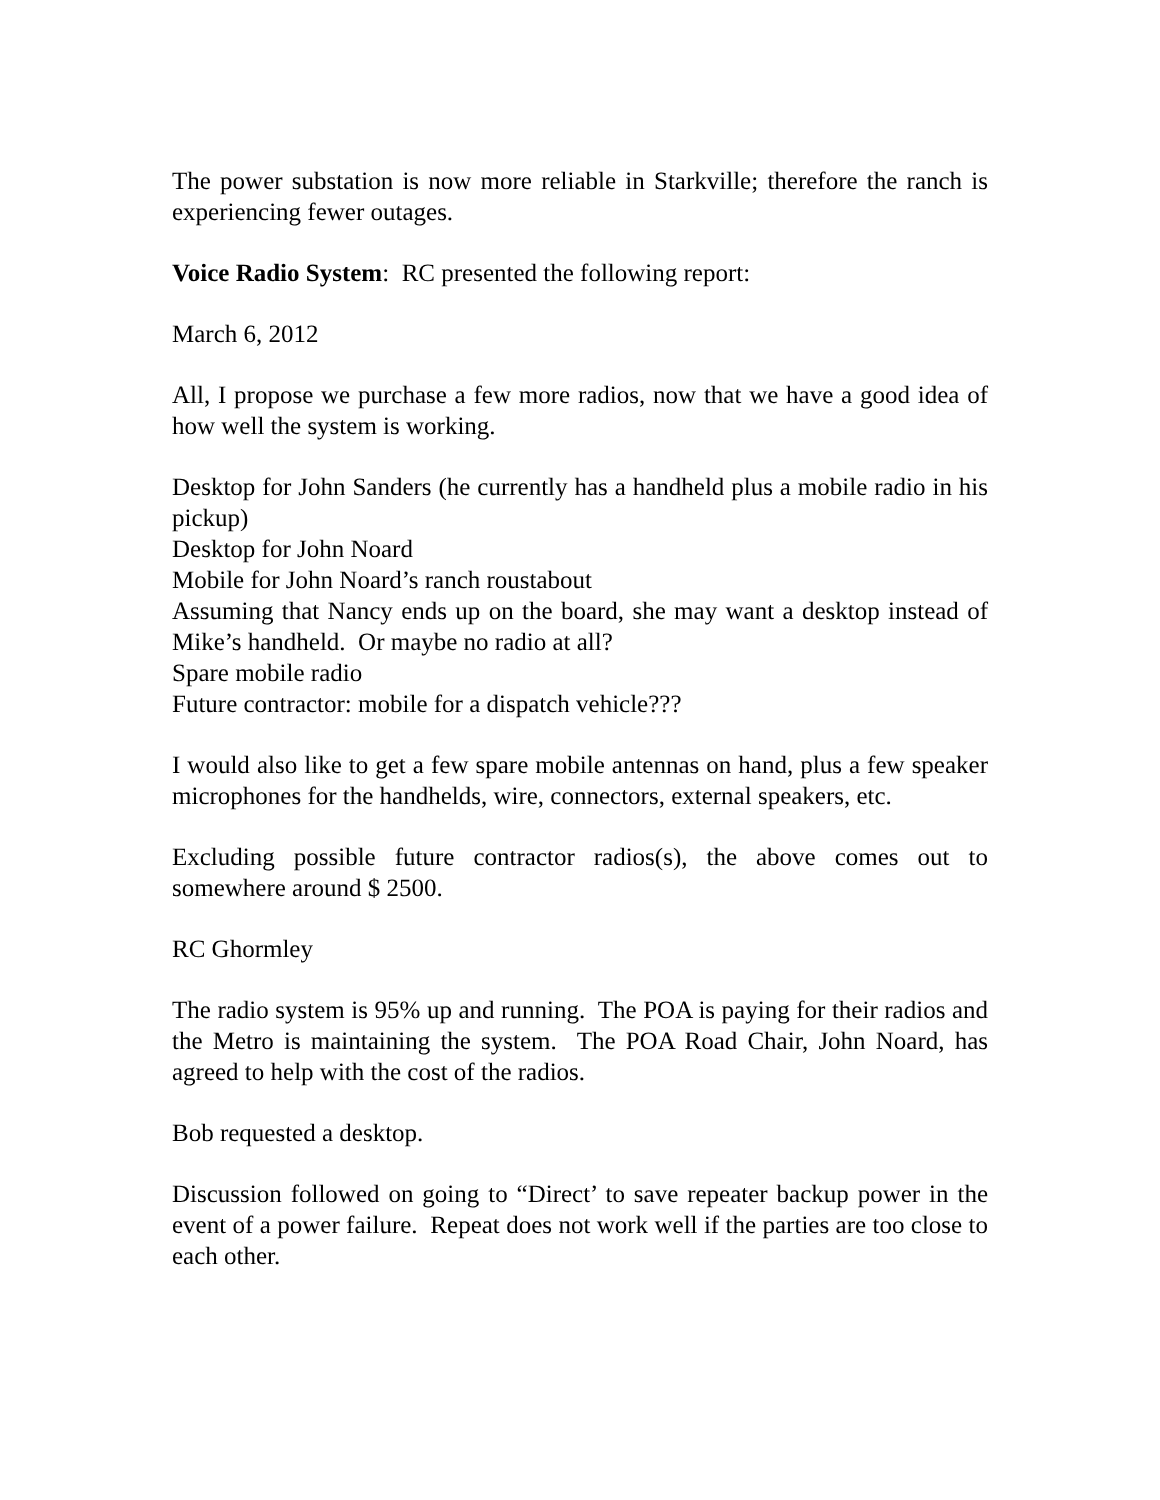The power substation is now more reliable in Starkville; therefore the ranch is experiencing fewer outages.
Voice Radio System: RC presented the following report:
March 6, 2012
All, I propose we purchase a few more radios, now that we have a good idea of how well the system is working.
Desktop for John Sanders (he currently has a handheld plus a mobile radio in his pickup)
Desktop for John Noard
Mobile for John Noard’s ranch roustabout
Assuming that Nancy ends up on the board, she may want a desktop instead of Mike’s handheld. Or maybe no radio at all?
Spare mobile radio
Future contractor: mobile for a dispatch vehicle???
I would also like to get a few spare mobile antennas on hand, plus a few speaker microphones for the handhelds, wire, connectors, external speakers, etc.
Excluding possible future contractor radios(s), the above comes out to somewhere around $ 2500.
RC Ghormley
The radio system is 95% up and running. The POA is paying for their radios and the Metro is maintaining the system. The POA Road Chair, John Noard, has agreed to help with the cost of the radios.
Bob requested a desktop.
Discussion followed on going to “Direct’ to save repeater backup power in the event of a power failure. Repeat does not work well if the parties are too close to each other.